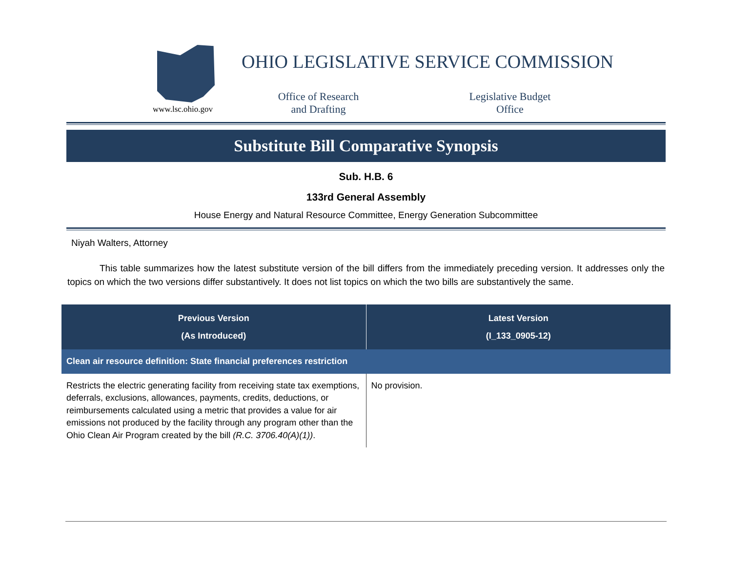www.lsc.ohio.gov
OHIO LEGISLATIVE SERVICE COMMISSION
Office of Research
and Drafting
Legislative Budget
Office
Substitute Bill Comparative Synopsis
Sub. H.B. 6
133rd General Assembly
House Energy and Natural Resource Committee, Energy Generation Subcommittee
Niyah Walters, Attorney
This table summarizes how the latest substitute version of the bill differs from the immediately preceding version. It addresses only the topics on which the two versions differ substantively. It does not list topics on which the two bills are substantively the same.
| Previous Version (As Introduced) | Latest Version (I_133_0905-12) |
| --- | --- |
| Clean air resource definition: State financial preferences restriction | |
| Restricts the electric generating facility from receiving state tax exemptions, deferrals, exclusions, allowances, payments, credits, deductions, or reimbursements calculated using a metric that provides a value for air emissions not produced by the facility through any program other than the Ohio Clean Air Program created by the bill (R.C. 3706.40(A)(1)) . | No provision. |